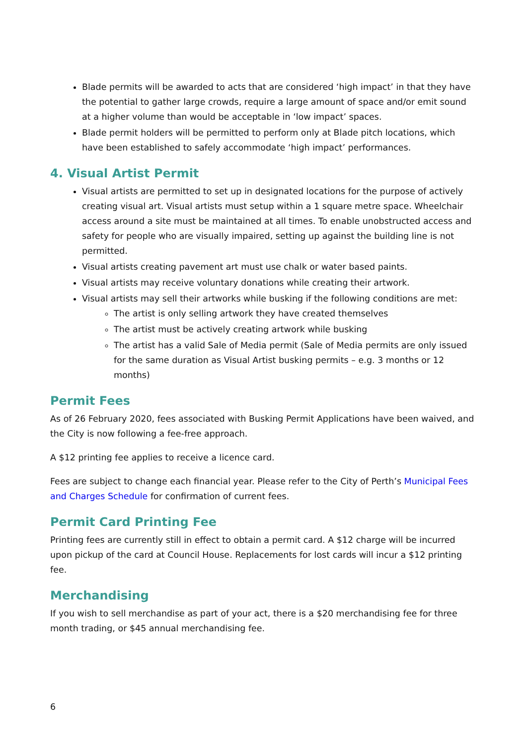Blade permits will be awarded to acts that are considered ‘high impact’ in that they have the potential to gather large crowds, require a large amount of space and/or emit sound at a higher volume than would be acceptable in ‘low impact’ spaces.
Blade permit holders will be permitted to perform only at Blade pitch locations, which have been established to safely accommodate ‘high impact’ performances.
4. Visual Artist Permit
Visual artists are permitted to set up in designated locations for the purpose of actively creating visual art. Visual artists must setup within a 1 square metre space. Wheelchair access around a site must be maintained at all times. To enable unobstructed access and safety for people who are visually impaired, setting up against the building line is not permitted.
Visual artists creating pavement art must use chalk or water based paints.
Visual artists may receive voluntary donations while creating their artwork.
Visual artists may sell their artworks while busking if the following conditions are met:
The artist is only selling artwork they have created themselves
The artist must be actively creating artwork while busking
The artist has a valid Sale of Media permit (Sale of Media permits are only issued for the same duration as Visual Artist busking permits – e.g. 3 months or 12 months)
Permit Fees
As of 26 February 2020, fees associated with Busking Permit Applications have been waived, and the City is now following a fee-free approach.
A $12 printing fee applies to receive a licence card.
Fees are subject to change each financial year. Please refer to the City of Perth’s Municipal Fees and Charges Schedule for confirmation of current fees.
Permit Card Printing Fee
Printing fees are currently still in effect to obtain a permit card. A $12 charge will be incurred upon pickup of the card at Council House. Replacements for lost cards will incur a $12 printing fee.
Merchandising
If you wish to sell merchandise as part of your act, there is a $20 merchandising fee for three month trading, or $45 annual merchandising fee.
6